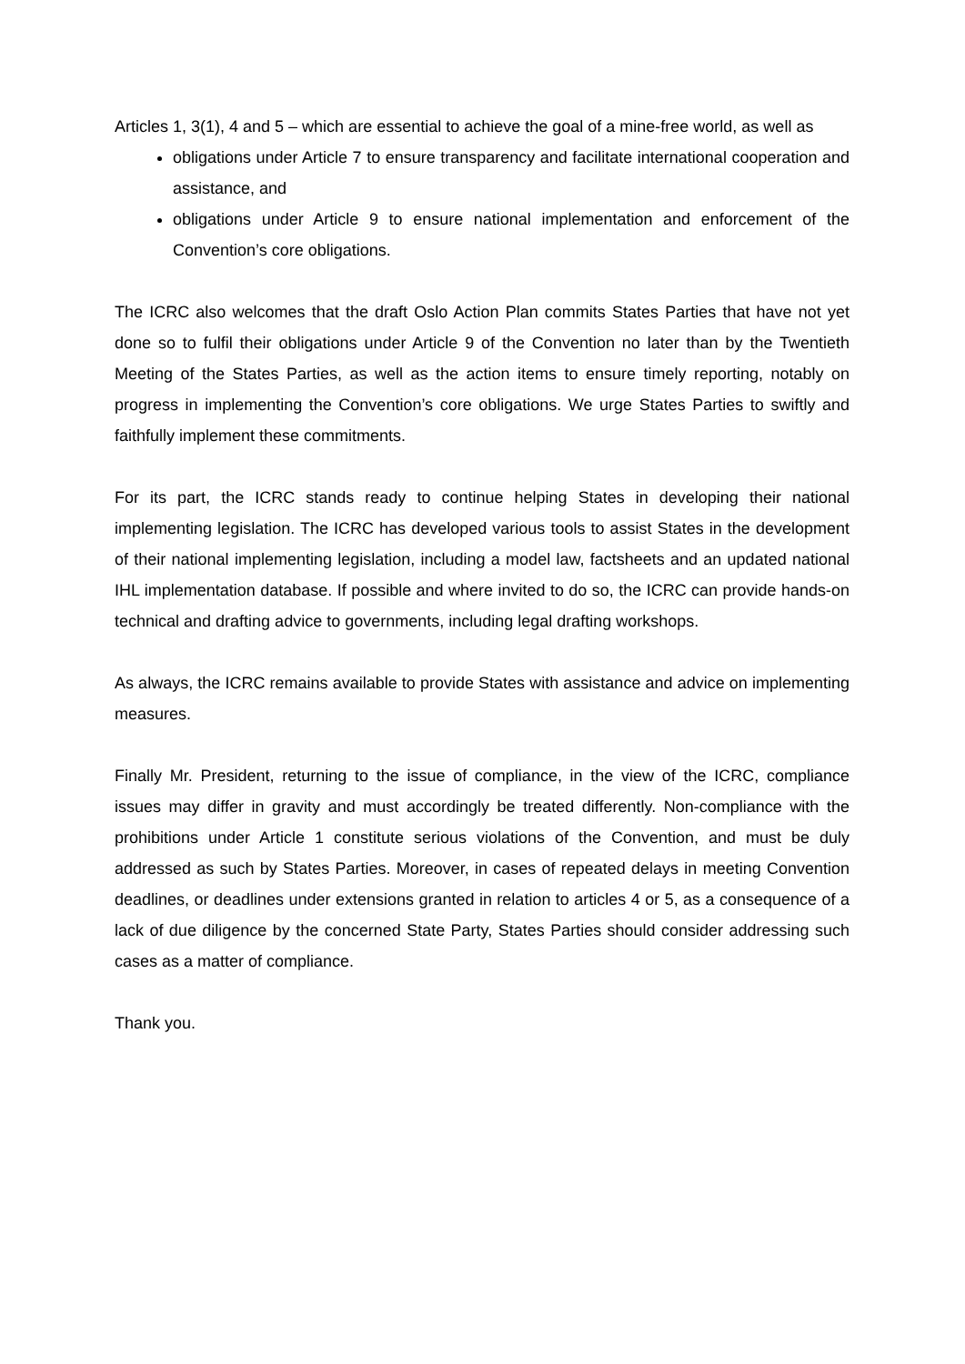Articles 1, 3(1), 4 and 5 – which are essential to achieve the goal of a mine-free world, as well as
obligations under Article 7 to ensure transparency and facilitate international cooperation and assistance, and
obligations under Article 9 to ensure national implementation and enforcement of the Convention’s core obligations.
The ICRC also welcomes that the draft Oslo Action Plan commits States Parties that have not yet done so to fulfil their obligations under Article 9 of the Convention no later than by the Twentieth Meeting of the States Parties, as well as the action items to ensure timely reporting, notably on progress in implementing the Convention’s core obligations. We urge States Parties to swiftly and faithfully implement these commitments.
For its part, the ICRC stands ready to continue helping States in developing their national implementing legislation. The ICRC has developed various tools to assist States in the development of their national implementing legislation, including a model law, factsheets and an updated national IHL implementation database. If possible and where invited to do so, the ICRC can provide hands-on technical and drafting advice to governments, including legal drafting workshops.
As always, the ICRC remains available to provide States with assistance and advice on implementing measures.
Finally Mr. President, returning to the issue of compliance, in the view of the ICRC, compliance issues may differ in gravity and must accordingly be treated differently. Non-compliance with the prohibitions under Article 1 constitute serious violations of the Convention, and must be duly addressed as such by States Parties. Moreover, in cases of repeated delays in meeting Convention deadlines, or deadlines under extensions granted in relation to articles 4 or 5, as a consequence of a lack of due diligence by the concerned State Party, States Parties should consider addressing such cases as a matter of compliance.
Thank you.